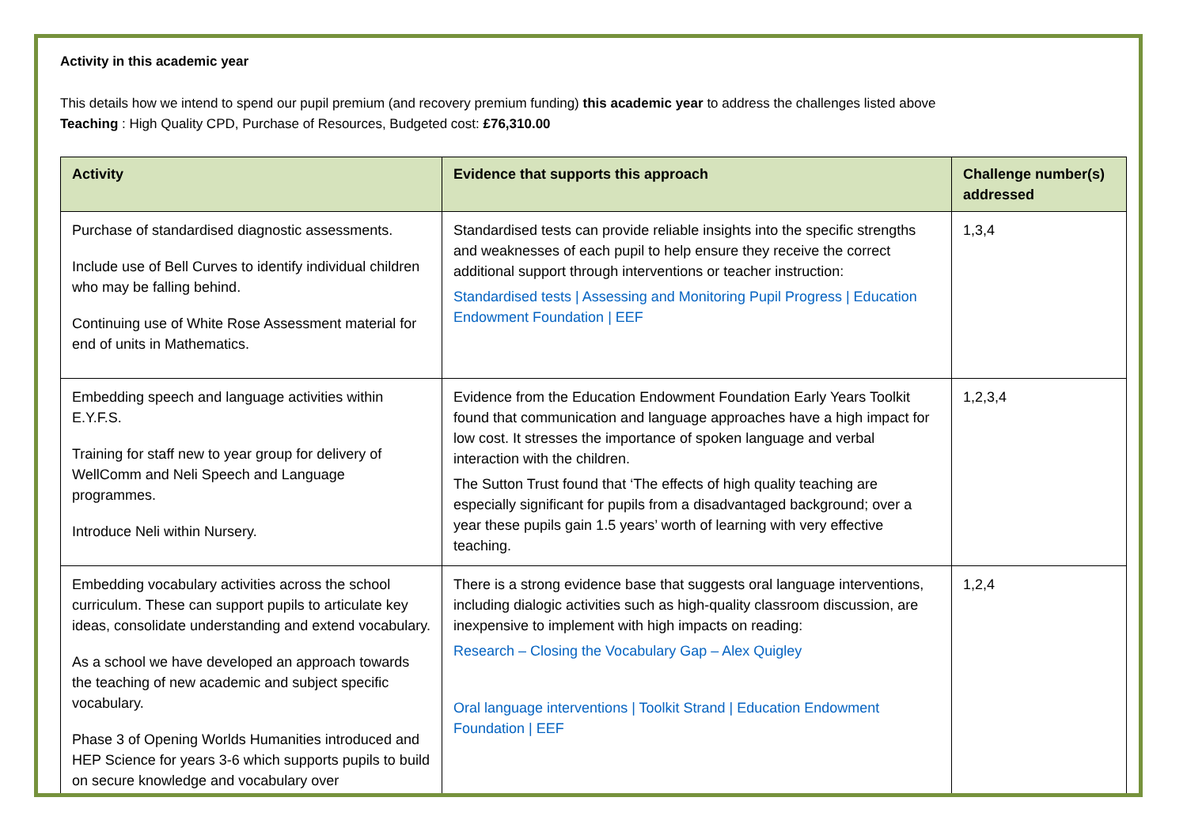Activity in this academic year
This details how we intend to spend our pupil premium (and recovery premium funding) this academic year to address the challenges listed above
Teaching : High Quality CPD, Purchase of Resources, Budgeted cost: £76,310.00
| Activity | Evidence that supports this approach | Challenge number(s) addressed |
| --- | --- | --- |
| Purchase of standardised diagnostic assessments. Include use of Bell Curves to identify individual children who may be falling behind. Continuing use of White Rose Assessment material for end of units in Mathematics. | Standardised tests can provide reliable insights into the specific strengths and weaknesses of each pupil to help ensure they receive the correct additional support through interventions or teacher instruction: Standardised tests / Assessing and Monitoring Pupil Progress / Education Endowment Foundation / EEF | 1,3,4 |
| Embedding speech and language activities within E.Y.F.S. Training for staff new to year group for delivery of WellComm and Neli Speech and Language programmes. Introduce Neli within Nursery. | Evidence from the Education Endowment Foundation Early Years Toolkit found that communication and language approaches have a high impact for low cost. It stresses the importance of spoken language and verbal interaction with the children. The Sutton Trust found that ‘The effects of high quality teaching are especially significant for pupils from a disadvantaged background; over a year these pupils gain 1.5 years’ worth of learning with very effective teaching. | 1,2,3,4 |
| Embedding vocabulary activities across the school curriculum. These can support pupils to articulate key ideas, consolidate understanding and extend vocabulary. As a school we have developed an approach towards the teaching of new academic and subject specific vocabulary. Phase 3 of Opening Worlds Humanities introduced and HEP Science for years 3-6 which supports pupils to build on secure knowledge and vocabulary over | There is a strong evidence base that suggests oral language interventions, including dialogic activities such as high-quality classroom discussion, are inexpensive to implement with high impacts on reading: Research – Closing the Vocabulary Gap – Alex Quigley Oral language interventions / Toolkit Strand / Education Endowment Foundation / EEF | 1,2,4 |